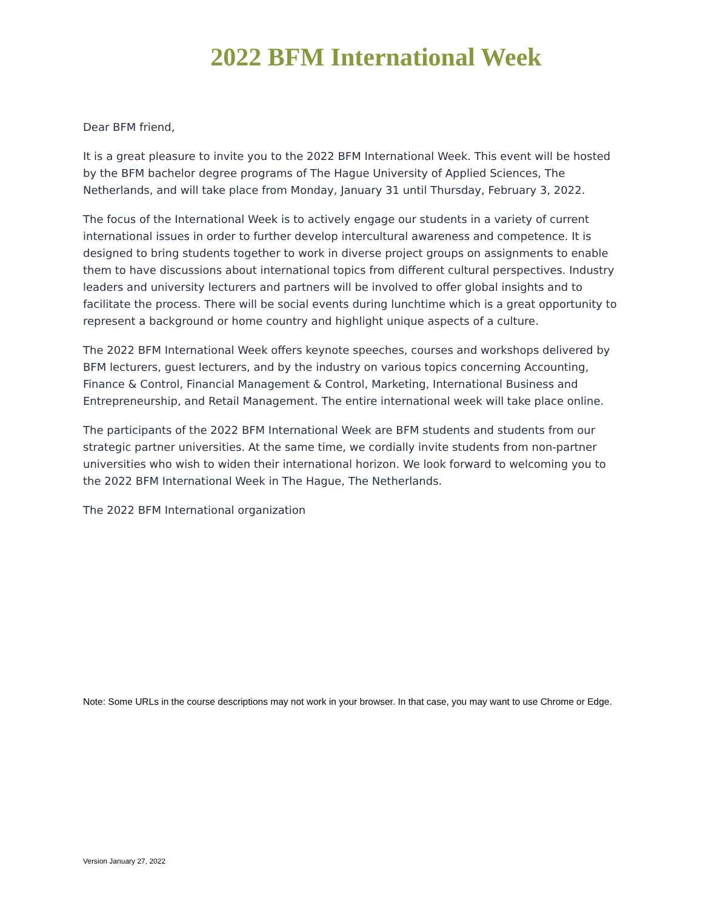2022 BFM International Week
Dear BFM friend,
It is a great pleasure to invite you to the 2022 BFM International Week. This event will be hosted by the BFM bachelor degree programs of The Hague University of Applied Sciences, The Netherlands, and will take place from Monday, January 31 until Thursday, February 3, 2022.
The focus of the International Week is to actively engage our students in a variety of current international issues in order to further develop intercultural awareness and competence. It is designed to bring students together to work in diverse project groups on assignments to enable them to have discussions about international topics from different cultural perspectives. Industry leaders and university lecturers and partners will be involved to offer global insights and to facilitate the process. There will be social events during lunchtime which is a great opportunity to represent a background or home country and highlight unique aspects of a culture.
The 2022 BFM International Week offers keynote speeches, courses and workshops delivered by BFM lecturers, guest lecturers, and by the industry on various topics concerning Accounting, Finance & Control, Financial Management & Control, Marketing, International Business and Entrepreneurship, and Retail Management. The entire international week will take place online.
The participants of the 2022 BFM International Week are BFM students and students from our strategic partner universities. At the same time, we cordially invite students from non-partner universities who wish to widen their international horizon. We look forward to welcoming you to the 2022 BFM International Week in The Hague, The Netherlands.
The 2022 BFM International organization
Note: Some URLs in the course descriptions may not work in your browser. In that case, you may want to use Chrome or Edge.
Version January 27, 2022